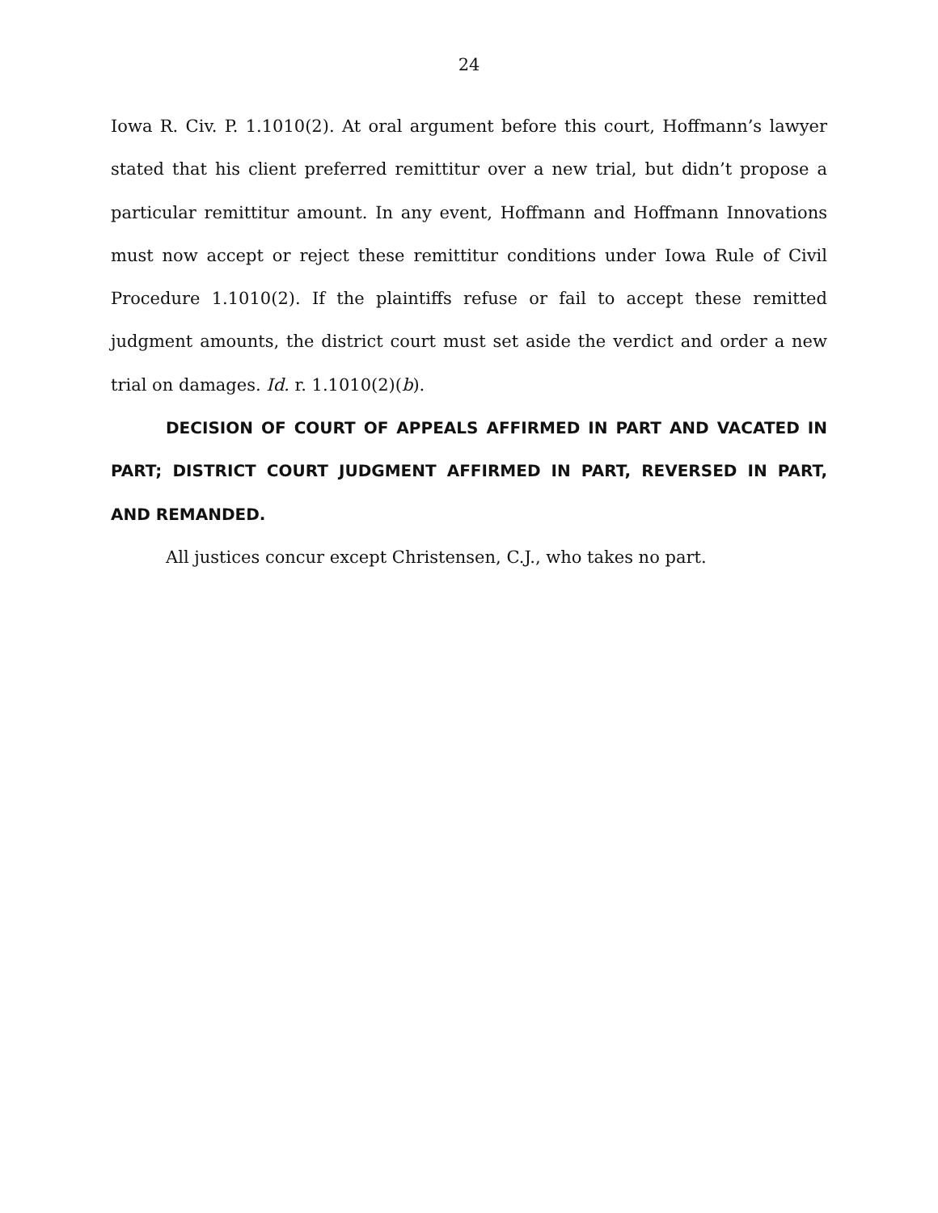24
Iowa R. Civ. P. 1.1010(2). At oral argument before this court, Hoffmann’s lawyer stated that his client preferred remittitur over a new trial, but didn’t propose a particular remittitur amount. In any event, Hoffmann and Hoffmann Innovations must now accept or reject these remittitur conditions under Iowa Rule of Civil Procedure 1.1010(2). If the plaintiffs refuse or fail to accept these remitted judgment amounts, the district court must set aside the verdict and order a new trial on damages. Id. r. 1.1010(2)(b).
DECISION OF COURT OF APPEALS AFFIRMED IN PART AND VACATED IN PART; DISTRICT COURT JUDGMENT AFFIRMED IN PART, REVERSED IN PART, AND REMANDED.
All justices concur except Christensen, C.J., who takes no part.